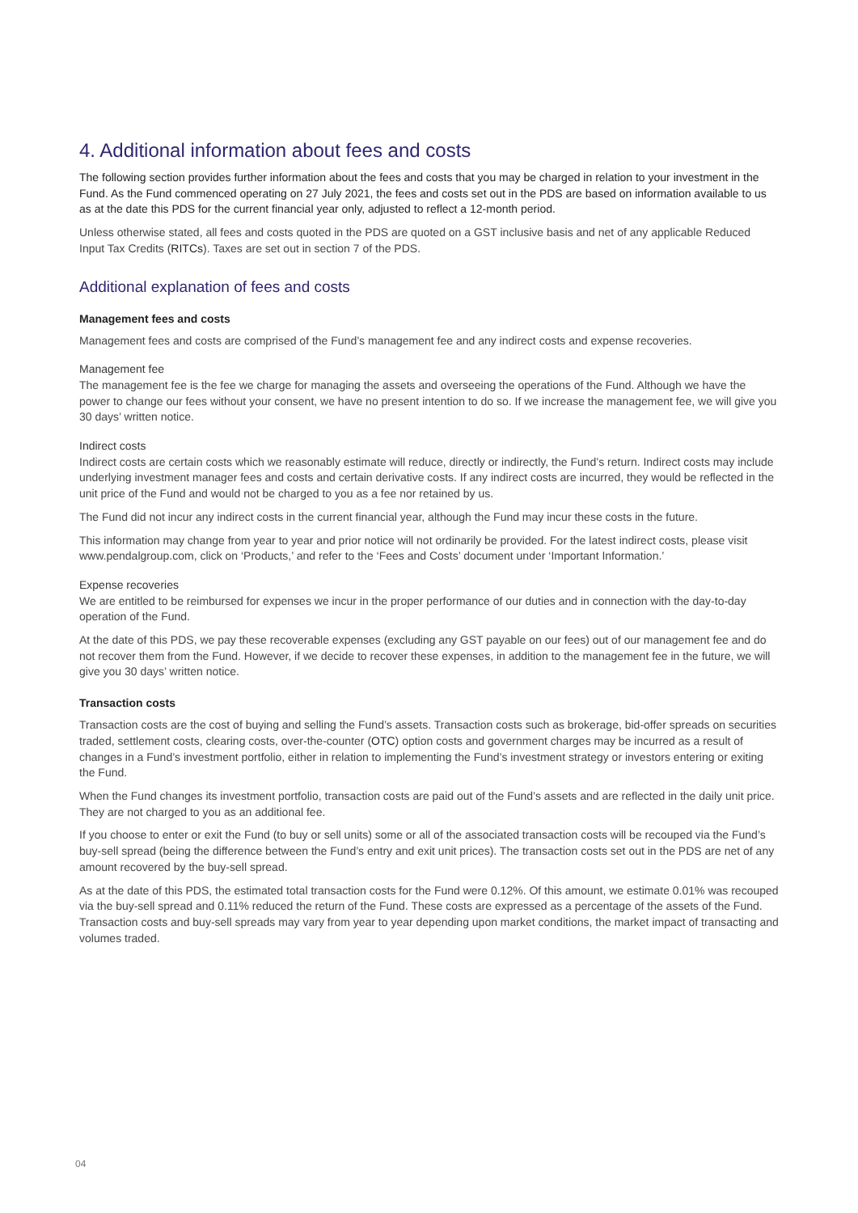4. Additional information about fees and costs
The following section provides further information about the fees and costs that you may be charged in relation to your investment in the Fund. As the Fund commenced operating on 27 July 2021, the fees and costs set out in the PDS are based on information available to us as at the date this PDS for the current financial year only, adjusted to reflect a 12-month period.
Unless otherwise stated, all fees and costs quoted in the PDS are quoted on a GST inclusive basis and net of any applicable Reduced Input Tax Credits (RITCs). Taxes are set out in section 7 of the PDS.
Additional explanation of fees and costs
Management fees and costs
Management fees and costs are comprised of the Fund’s management fee and any indirect costs and expense recoveries.
Management fee
The management fee is the fee we charge for managing the assets and overseeing the operations of the Fund. Although we have the power to change our fees without your consent, we have no present intention to do so. If we increase the management fee, we will give you 30 days’ written notice.
Indirect costs
Indirect costs are certain costs which we reasonably estimate will reduce, directly or indirectly, the Fund’s return. Indirect costs may include underlying investment manager fees and costs and certain derivative costs. If any indirect costs are incurred, they would be reflected in the unit price of the Fund and would not be charged to you as a fee nor retained by us.
The Fund did not incur any indirect costs in the current financial year, although the Fund may incur these costs in the future.
This information may change from year to year and prior notice will not ordinarily be provided. For the latest indirect costs, please visit www.pendalgroup.com, click on ‘Products,’ and refer to the ‘Fees and Costs’ document under ‘Important Information.’
Expense recoveries
We are entitled to be reimbursed for expenses we incur in the proper performance of our duties and in connection with the day-to-day operation of the Fund.
At the date of this PDS, we pay these recoverable expenses (excluding any GST payable on our fees) out of our management fee and do not recover them from the Fund. However, if we decide to recover these expenses, in addition to the management fee in the future, we will give you 30 days’ written notice.
Transaction costs
Transaction costs are the cost of buying and selling the Fund’s assets. Transaction costs such as brokerage, bid-offer spreads on securities traded, settlement costs, clearing costs, over-the-counter (OTC) option costs and government charges may be incurred as a result of changes in a Fund’s investment portfolio, either in relation to implementing the Fund’s investment strategy or investors entering or exiting the Fund.
When the Fund changes its investment portfolio, transaction costs are paid out of the Fund’s assets and are reflected in the daily unit price. They are not charged to you as an additional fee.
If you choose to enter or exit the Fund (to buy or sell units) some or all of the associated transaction costs will be recouped via the Fund’s buy-sell spread (being the difference between the Fund’s entry and exit unit prices). The transaction costs set out in the PDS are net of any amount recovered by the buy-sell spread.
As at the date of this PDS, the estimated total transaction costs for the Fund were 0.12%. Of this amount, we estimate 0.01% was recouped via the buy-sell spread and 0.11% reduced the return of the Fund. These costs are expressed as a percentage of the assets of the Fund. Transaction costs and buy-sell spreads may vary from year to year depending upon market conditions, the market impact of transacting and volumes traded.
04